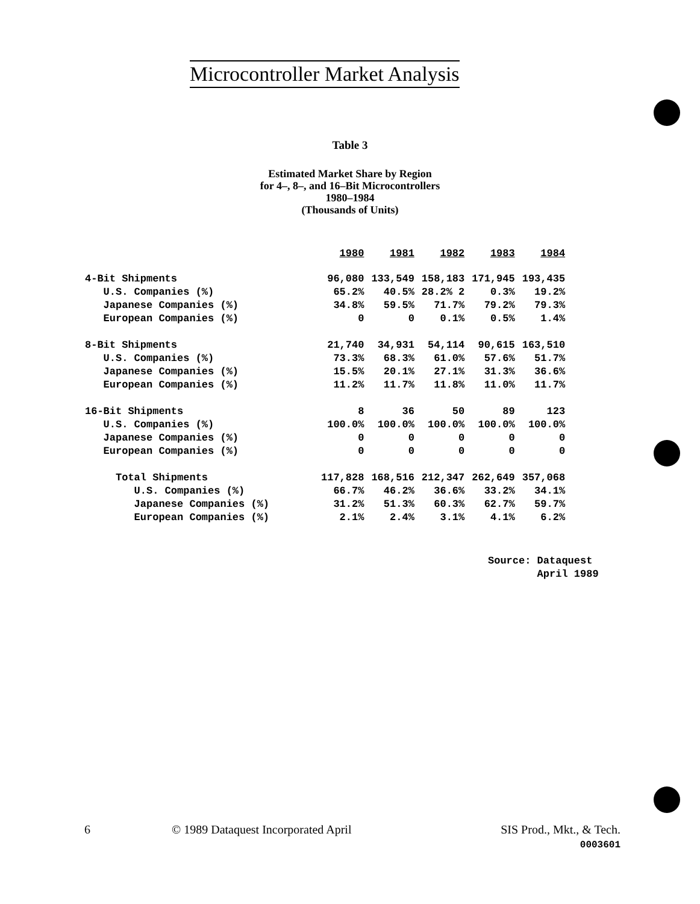Microcontroller Market Analysis
Table 3
Estimated Market Share by Region
for 4–, 8–, and 16–Bit Microcontrollers
1980–1984
(Thousands of Units)
| | 1980 | 1981 | 1982 | 1983 | 1984 |
| 4-Bit Shipments | 96,080 | 133,549 | 158,183 | 171,945 | 193,435 |
| U.S. Companies (%) | 65.2% | 40.5% | 28.2% 2 | 0.3% | 19.2% |
| Japanese Companies (%) | 34.8% | 59.5% | 71.7% | 79.2% | 79.3% |
| European Companies (%) | 0 | 0 | 0.1% | 0.5% | 1.4% |
| 8-Bit Shipments | 21,740 | 34,931 | 54,114 | 90,615 | 163,510 |
| U.S. Companies (%) | 73.3% | 68.3% | 61.0% | 57.6% | 51.7% |
| Japanese Companies (%) | 15.5% | 20.1% | 27.1% | 31.3% | 36.6% |
| European Companies (%) | 11.2% | 11.7% | 11.8% | 11.0% | 11.7% |
| 16-Bit Shipments | 8 | 36 | 50 | 89 | 123 |
| U.S. Companies (%) | 100.0% | 100.0% | 100.0% | 100.0% | 100.0% |
| Japanese Companies (%) | 0 | 0 | 0 | 0 | 0 |
| European Companies (%) | 0 | 0 | 0 | 0 | 0 |
| Total Shipments | 117,828 | 168,516 | 212,347 | 262,649 | 357,068 |
| U.S. Companies (%) | 66.7% | 46.2% | 36.6% | 33.2% | 34.1% |
| Japanese Companies (%) | 31.2% | 51.3% | 60.3% | 62.7% | 59.7% |
| European Companies (%) | 2.1% | 2.4% | 3.1% | 4.1% | 6.2% |
Source: Dataquest
April 1989
6
© 1989 Dataquest Incorporated April
SIS Prod., Mkt., & Tech.
0003601